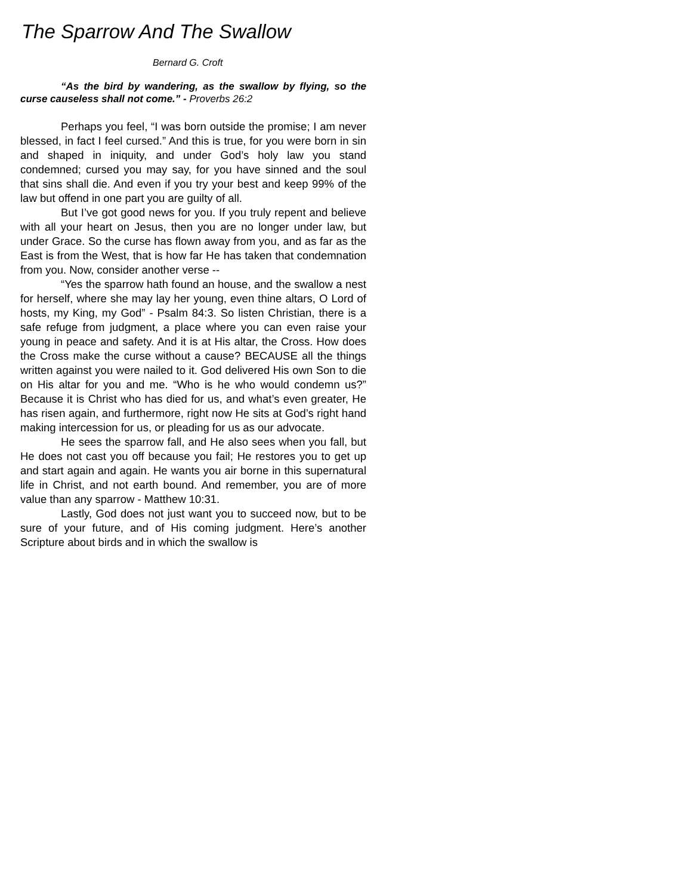The Sparrow And The Swallow
Bernard G. Croft
“As the bird by wandering, as the swallow by flying, so the curse causeless shall not come.” - Proverbs 26:2
Perhaps you feel, “I was born outside the promise; I am never blessed, in fact I feel cursed.” And this is true, for you were born in sin and shaped in iniquity, and under God’s holy law you stand condemned; cursed you may say, for you have sinned and the soul that sins shall die. And even if you try your best and keep 99% of the law but offend in one part you are guilty of all.
But I’ve got good news for you. If you truly repent and believe with all your heart on Jesus, then you are no longer under law, but under Grace. So the curse has flown away from you, and as far as the East is from the West, that is how far He has taken that condemnation from you. Now, consider another verse --
“Yes the sparrow hath found an house, and the swallow a nest for herself, where she may lay her young, even thine altars, O Lord of hosts, my King, my God” - Psalm 84:3. So listen Christian, there is a safe refuge from judgment, a place where you can even raise your young in peace and safety. And it is at His altar, the Cross. How does the Cross make the curse without a cause? BECAUSE all the things written against you were nailed to it. God delivered His own Son to die on His altar for you and me. “Who is he who would condemn us?” Because it is Christ who has died for us, and what’s even greater, He has risen again, and furthermore, right now He sits at God’s right hand making intercession for us, or pleading for us as our advocate.
He sees the sparrow fall, and He also sees when you fall, but He does not cast you off because you fail; He restores you to get up and start again and again. He wants you air borne in this supernatural life in Christ, and not earth bound. And remember, you are of more value than any sparrow - Matthew 10:31.
Lastly, God does not just want you to succeed now, but to be sure of your future, and of His coming judgment. Here’s another Scripture about birds and in which the swallow is